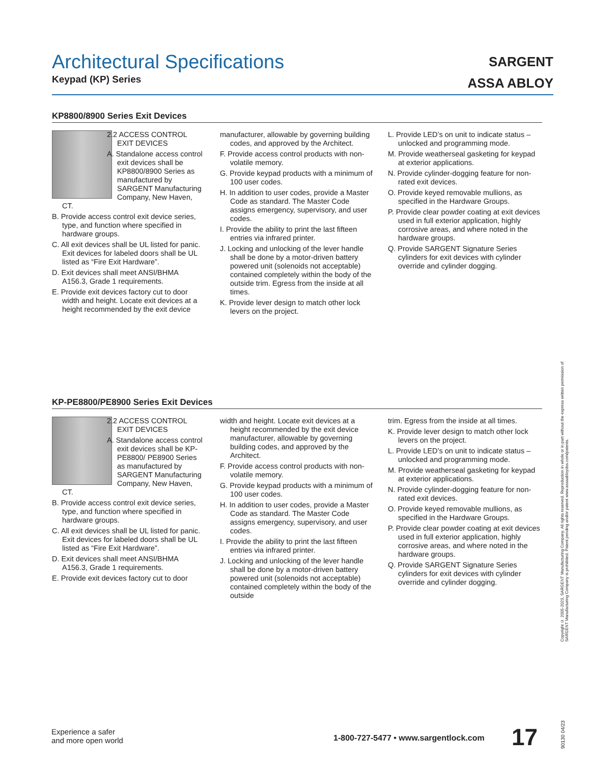Architectural Specifications
Keypad (KP) Series
SARGENT
ASSA ABLOY
KP8800/8900 Series Exit Devices
2.2 ACCESS CONTROL EXIT DEVICES
A. Standalone access control exit devices shall be KP8800/8900 Series as manufactured by SARGENT Manufacturing Company, New Haven, CT.
B. Provide access control exit device series, type, and function where specified in hardware groups.
C. All exit devices shall be UL listed for panic. Exit devices for labeled doors shall be UL listed as “Fire Exit Hardware”.
D. Exit devices shall meet ANSI/BHMA A156.3, Grade 1 requirements.
E. Provide exit devices factory cut to door width and height. Locate exit devices at a height recommended by the exit device
manufacturer, allowable by governing building codes, and approved by the Architect.
F. Provide access control products with non-volatile memory.
G. Provide keypad products with a minimum of 100 user codes.
H. In addition to user codes, provide a Master Code as standard. The Master Code assigns emergency, supervisory, and user codes.
I. Provide the ability to print the last fifteen entries via infrared printer.
J. Locking and unlocking of the lever handle shall be done by a motor-driven battery powered unit (solenoids not acceptable) contained completely within the body of the outside trim. Egress from the inside at all times.
K. Provide lever design to match other lock levers on the project.
L. Provide LED’s on unit to indicate status – unlocked and programming mode.
M. Provide weatherseal gasketing for keypad at exterior applications.
N. Provide cylinder-dogging feature for non-rated exit devices.
O. Provide keyed removable mullions, as specified in the Hardware Groups.
P. Provide clear powder coating at exit devices used in full exterior application, highly corrosive areas, and where noted in the hardware groups.
Q. Provide SARGENT Signature Series cylinders for exit devices with cylinder override and cylinder dogging.
KP-PE8800/PE8900 Series Exit Devices
2.2 ACCESS CONTROL EXIT DEVICES
A. Standalone access control exit devices shall be KP-PE8800/ PE8900 Series as manufactured by SARGENT Manufacturing Company, New Haven, CT.
B. Provide access control exit device series, type, and function where specified in hardware groups.
C. All exit devices shall be UL listed for panic. Exit devices for labeled doors shall be UL listed as “Fire Exit Hardware”.
D. Exit devices shall meet ANSI/BHMA A156.3, Grade 1 requirements.
E. Provide exit devices factory cut to door
width and height. Locate exit devices at a height recommended by the exit device manufacturer, allowable by governing building codes, and approved by the Architect.
F. Provide access control products with non-volatile memory.
G. Provide keypad products with a minimum of 100 user codes.
H. In addition to user codes, provide a Master Code as standard. The Master Code assigns emergency, supervisory, and user codes.
I. Provide the ability to print the last fifteen entries via infrared printer.
J. Locking and unlocking of the lever handle shall be done by a motor-driven battery powered unit (solenoids not acceptable) contained completely within the body of the outside
trim. Egress from the inside at all times.
K. Provide lever design to match other lock levers on the project.
L. Provide LED’s on unit to indicate status – unlocked and programming mode.
M. Provide weatherseal gasketing for keypad at exterior applications.
N. Provide cylinder-dogging feature for non-rated exit devices.
O. Provide keyed removable mullions, as specified in the Hardware Groups.
P. Provide clear powder coating at exit devices used in full exterior application, highly corrosive areas, and where noted in the hardware groups.
Q. Provide SARGENT Signature Series cylinders for exit devices with cylinder override and cylinder dogging.
Copyright © 2005-2023, SARGENT Manufacturing Company. All rights reserved. Reproduction in whole or in part without the express written permission of SARGENT Manufacturing Company is prohibited. Patent pending and/or patent www.assaabloydss.com/patents.
90130 04/23
Experience a safer
and more open world
1-800-727-5477 • www.sargentlock.com
17